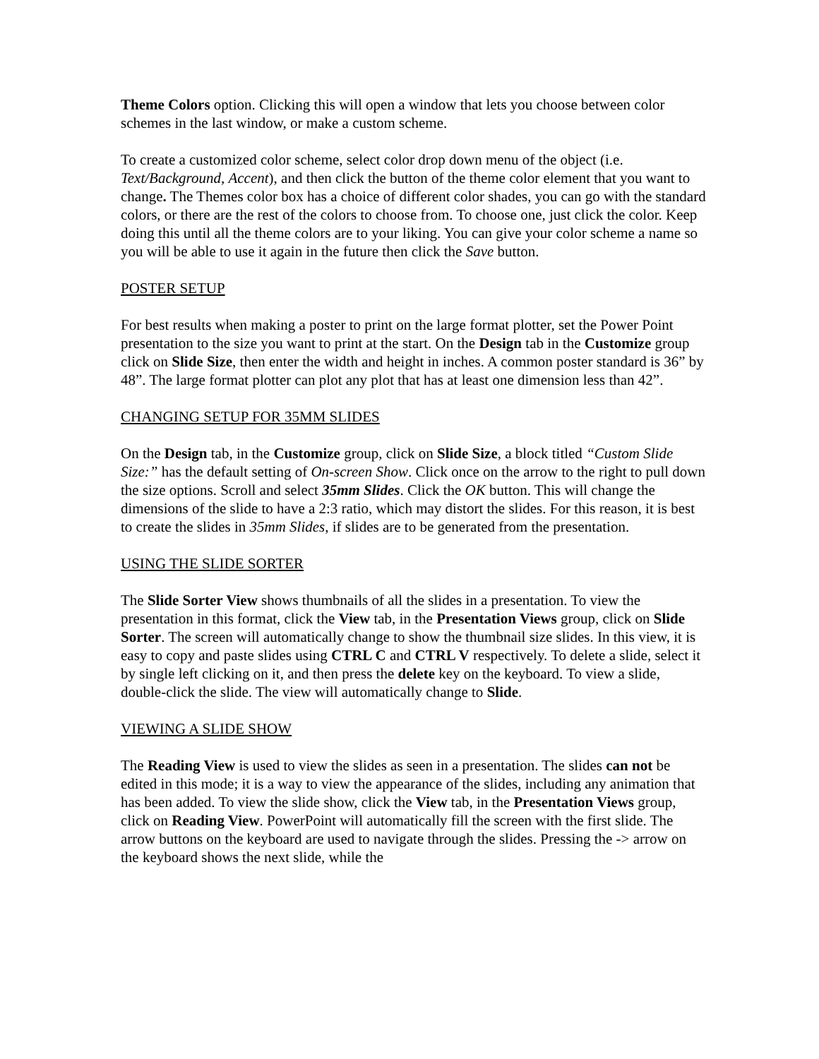Theme Colors option. Clicking this will open a window that lets you choose between color schemes in the last window, or make a custom scheme.
To create a customized color scheme, select color drop down menu of the object (i.e. Text/Background, Accent), and then click the button of the theme color element that you want to change. The Themes color box has a choice of different color shades, you can go with the standard colors, or there are the rest of the colors to choose from. To choose one, just click the color. Keep doing this until all the theme colors are to your liking. You can give your color scheme a name so you will be able to use it again in the future then click the Save button.
POSTER SETUP
For best results when making a poster to print on the large format plotter, set the Power Point presentation to the size you want to print at the start. On the Design tab in the Customize group click on Slide Size, then enter the width and height in inches. A common poster standard is 36” by 48”. The large format plotter can plot any plot that has at least one dimension less than 42”.
CHANGING SETUP FOR 35MM SLIDES
On the Design tab, in the Customize group, click on Slide Size, a block titled “Custom Slide Size:” has the default setting of On-screen Show. Click once on the arrow to the right to pull down the size options. Scroll and select 35mm Slides. Click the OK button. This will change the dimensions of the slide to have a 2:3 ratio, which may distort the slides. For this reason, it is best to create the slides in 35mm Slides, if slides are to be generated from the presentation.
USING THE SLIDE SORTER
The Slide Sorter View shows thumbnails of all the slides in a presentation. To view the presentation in this format, click the View tab, in the Presentation Views group, click on Slide Sorter. The screen will automatically change to show the thumbnail size slides. In this view, it is easy to copy and paste slides using CTRL C and CTRL V respectively. To delete a slide, select it by single left clicking on it, and then press the delete key on the keyboard. To view a slide, double-click the slide. The view will automatically change to Slide.
VIEWING A SLIDE SHOW
The Reading View is used to view the slides as seen in a presentation. The slides can not be edited in this mode; it is a way to view the appearance of the slides, including any animation that has been added. To view the slide show, click the View tab, in the Presentation Views group, click on Reading View. PowerPoint will automatically fill the screen with the first slide. The arrow buttons on the keyboard are used to navigate through the slides. Pressing the -> arrow on the keyboard shows the next slide, while the